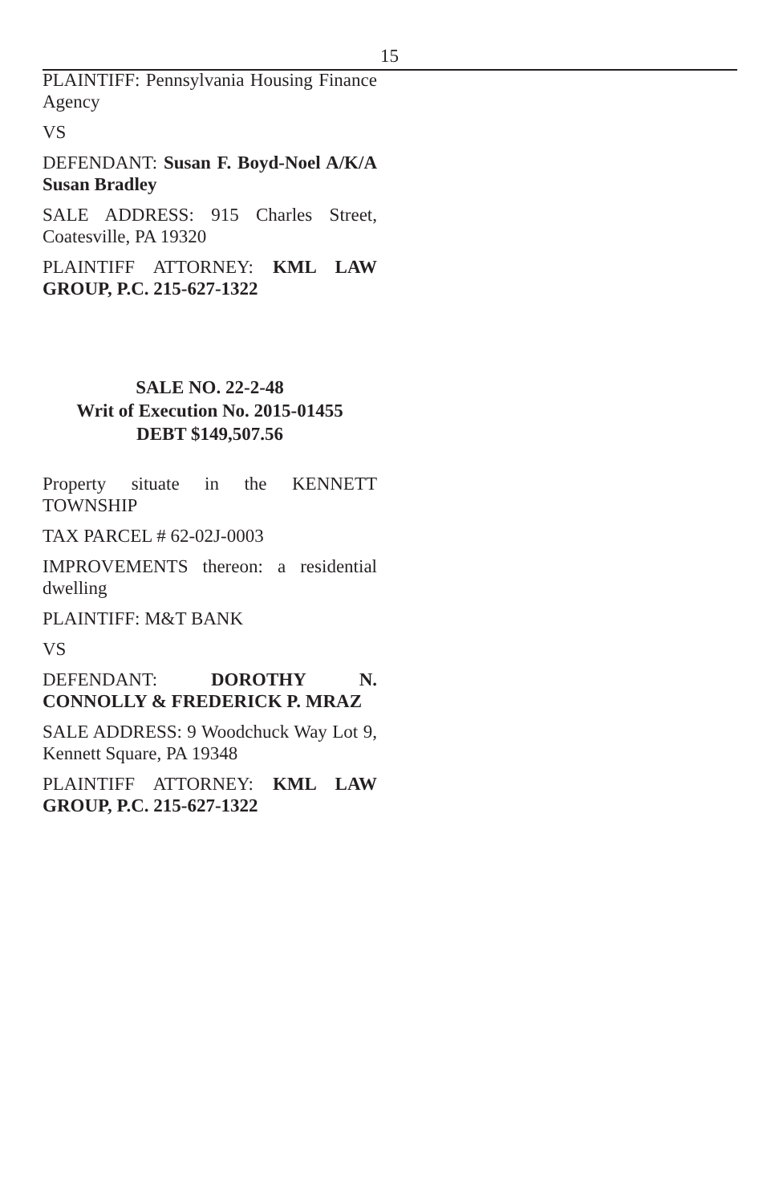15
PLAINTIFF: Pennsylvania Housing Finance Agency
VS
DEFENDANT: Susan F. Boyd-Noel A/K/A Susan Bradley
SALE ADDRESS: 915 Charles Street, Coatesville, PA 19320
PLAINTIFF ATTORNEY: KML LAW GROUP, P.C. 215-627-1322
SALE NO. 22-2-48
Writ of Execution No. 2015-01455
DEBT $149,507.56
Property situate in the KENNETT TOWNSHIP
TAX PARCEL # 62-02J-0003
IMPROVEMENTS thereon: a residential dwelling
PLAINTIFF: M&T BANK
VS
DEFENDANT: DOROTHY N. CONNOLLY & FREDERICK P. MRAZ
SALE ADDRESS: 9 Woodchuck Way Lot 9, Kennett Square, PA 19348
PLAINTIFF ATTORNEY: KML LAW GROUP, P.C. 215-627-1322